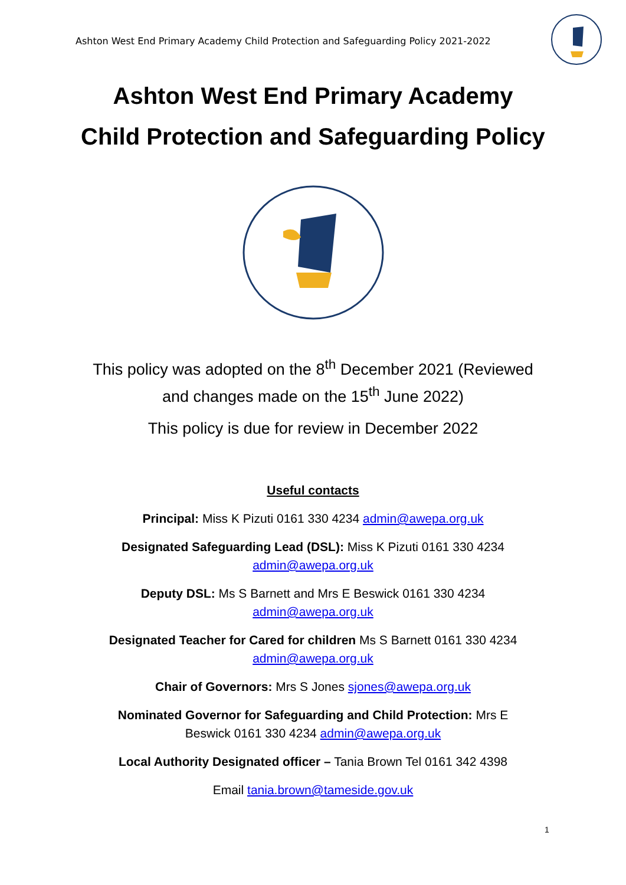Ashton West End Primary Academy Child Protection and Safeguarding Policy 2021-2022
Ashton West End Primary Academy
Child Protection and Safeguarding Policy
This policy was adopted on the 8<sup>th</sup> December 2021 (Reviewed
and changes made on the 15<sup>th</sup> June 2022)
This policy is due for review in December 2022
Useful contacts
Principal: Miss K Pizuti 0161 330 4234 admin@awepa.org.uk
Designated Safeguarding Lead (DSL): Miss K Pizuti 0161 330 4234
admin@awepa.org.uk
Deputy DSL: Ms S Barnett and Mrs E Beswick 0161 330 4234
admin@awepa.org.uk
Designated Teacher for Cared for children Ms S Barnett 0161 330 4234
admin@awepa.org.uk
Chair of Governors: Mrs S Jones sjones@awepa.org.uk
Nominated Governor for Safeguarding and Child Protection: Mrs E
Beswick 0161 330 4234 admin@awepa.org.uk
Local Authority Designated officer – Tania Brown Tel 0161 342 4398
Email tania.brown@tameside.gov.uk
1